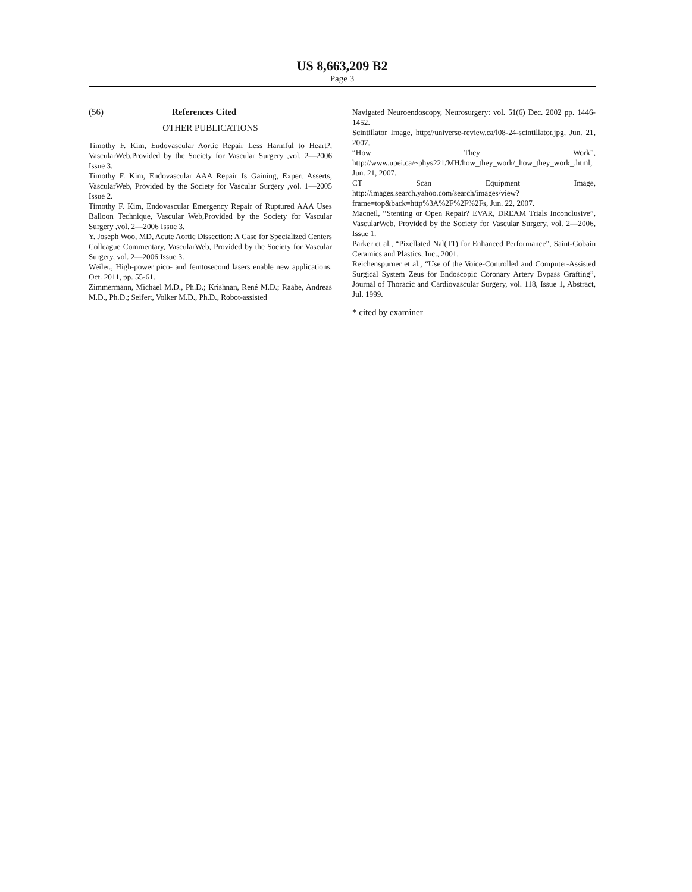US 8,663,209 B2
Page 3
(56) References Cited
OTHER PUBLICATIONS
Timothy F. Kim, Endovascular Aortic Repair Less Harmful to Heart?, VascularWeb,Provided by the Society for Vascular Surgery ,vol. 2—2006 Issue 3.
Timothy F. Kim, Endovascular AAA Repair Is Gaining, Expert Asserts, VascularWeb, Provided by the Society for Vascular Surgery ,vol. 1—2005 Issue 2.
Timothy F. Kim, Endovascular Emergency Repair of Ruptured AAA Uses Balloon Technique, Vascular Web,Provided by the Society for Vascular Surgery ,vol. 2—2006 Issue 3.
Y. Joseph Woo, MD, Acute Aortic Dissection: A Case for Specialized Centers Colleague Commentary, VascularWeb, Provided by the Society for Vascular Surgery, vol. 2—2006 Issue 3.
Weiler., High-power pico- and femtosecond lasers enable new applications. Oct. 2011, pp. 55-61.
Zimmermann, Michael M.D., Ph.D.; Krishnan, René M.D.; Raabe, Andreas M.D., Ph.D.; Seifert, Volker M.D., Ph.D., Robot-assisted
Navigated Neuroendoscopy, Neurosurgery: vol. 51(6) Dec. 2002 pp. 1446-1452.
Scintillator Image, http://universe-review.ca/l08-24-scintillator.jpg, Jun. 21, 2007.
“How They Work”, http://www.upei.ca/~phys221/MH/how_they_work/_how_they_work_.html, Jun. 21, 2007.
CT Scan Equipment Image, http://images.search.yahoo.com/search/images/view?frame=top&back=http%3A%2F%2F%2Fs, Jun. 22, 2007.
Macneil, “Stenting or Open Repair? EVAR, DREAM Trials Inconclusive”, VascularWeb, Provided by the Society for Vascular Surgery, vol. 2—2006, Issue 1.
Parker et al., “Pixellated Nal(T1) for Enhanced Performance”, Saint-Gobain Ceramics and Plastics, Inc., 2001.
Reichenspurner et al., “Use of the Voice-Controlled and Computer-Assisted Surgical System Zeus for Endoscopic Coronary Artery Bypass Grafting”, Journal of Thoracic and Cardiovascular Surgery, vol. 118, Issue 1, Abstract, Jul. 1999.
* cited by examiner